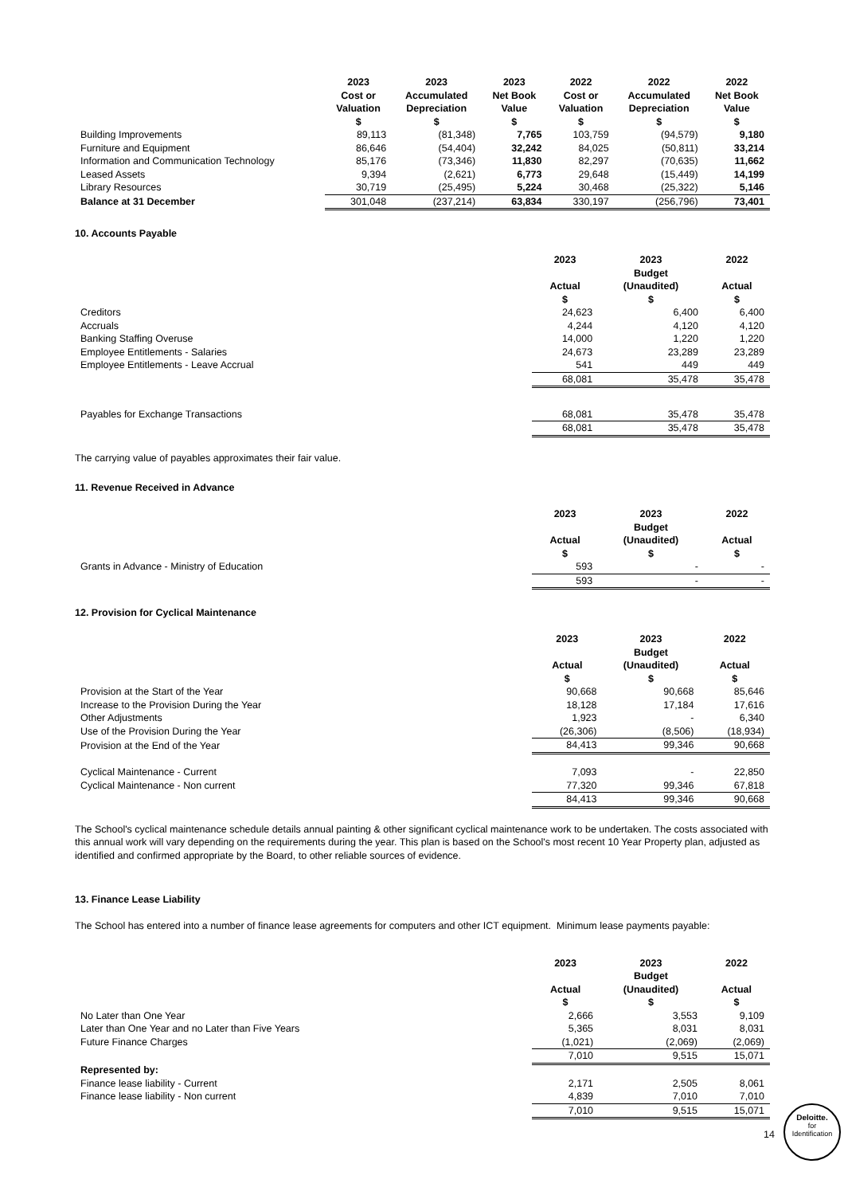| | 2023 Cost or Valuation $ | 2023 Accumulated Depreciation $ | 2023 Net Book Value $ | 2022 Cost or Valuation $ | 2022 Accumulated Depreciation $ | 2022 Net Book Value $ |
| --- | --- | --- | --- | --- | --- | --- |
| Building Improvements | 89,113 | (81,348) | 7,765 | 103,759 | (94,579) | 9,180 |
| Furniture and Equipment | 86,646 | (54,404) | 32,242 | 84,025 | (50,811) | 33,214 |
| Information and Communication Technology | 85,176 | (73,346) | 11,830 | 82,297 | (70,635) | 11,662 |
| Leased Assets | 9,394 | (2,621) | 6,773 | 29,648 | (15,449) | 14,199 |
| Library Resources | 30,719 | (25,495) | 5,224 | 30,468 | (25,322) | 5,146 |
| Balance at 31 December | 301,048 | (237,214) | 63,834 | 330,197 | (256,796) | 73,401 |
10. Accounts Payable
| | 2023 Actual $ | 2023 Budget (Unaudited) $ | 2022 Actual $ |
| --- | --- | --- | --- |
| Creditors | 24,623 | 6,400 | 6,400 |
| Accruals | 4,244 | 4,120 | 4,120 |
| Banking Staffing Overuse | 14,000 | 1,220 | 1,220 |
| Employee Entitlements - Salaries | 24,673 | 23,289 | 23,289 |
| Employee Entitlements - Leave Accrual | 541 | 449 | 449 |
| | 68,081 | 35,478 | 35,478 |
| Payables for Exchange Transactions | 68,081 | 35,478 | 35,478 |
| | 68,081 | 35,478 | 35,478 |
The carrying value of payables approximates their fair value.
11. Revenue Received in Advance
| | 2023 Actual $ | 2023 Budget (Unaudited) $ | 2022 Actual $ |
| --- | --- | --- | --- |
| Grants in Advance - Ministry of Education | 593 | - | - |
| | 593 | - | - |
12. Provision for Cyclical Maintenance
| | 2023 Actual $ | 2023 Budget (Unaudited) $ | 2022 Actual $ |
| --- | --- | --- | --- |
| Provision at the Start of the Year | 90,668 | 90,668 | 85,646 |
| Increase to the Provision During the Year | 18,128 | 17,184 | 17,616 |
| Other Adjustments | 1,923 | - | 6,340 |
| Use of the Provision During the Year | (26,306) | (8,506) | (18,934) |
| Provision at the End of the Year | 84,413 | 99,346 | 90,668 |
| Cyclical Maintenance - Current | 7,093 | - | 22,850 |
| Cyclical Maintenance - Non current | 77,320 | 99,346 | 67,818 |
| | 84,413 | 99,346 | 90,668 |
The School's cyclical maintenance schedule details annual painting & other significant cyclical maintenance work to be undertaken. The costs associated with this annual work will vary depending on the requirements during the year. This plan is based on the School's most recent 10 Year Property plan, adjusted as identified and confirmed appropriate by the Board, to other reliable sources of evidence.
13. Finance Lease Liability
The School has entered into a number of finance lease agreements for computers and other ICT equipment. Minimum lease payments payable:
| | 2023 Actual $ | 2023 Budget (Unaudited) $ | 2022 Actual $ |
| --- | --- | --- | --- |
| No Later than One Year | 2,666 | 3,553 | 9,109 |
| Later than One Year and no Later than Five Years | 5,365 | 8,031 | 8,031 |
| Future Finance Charges | (1,021) | (2,069) | (2,069) |
| | 7,010 | 9,515 | 15,071 |
| Represented by: | | | |
| Finance lease liability - Current | 2,171 | 2,505 | 8,061 |
| Finance lease liability - Non current | 4,839 | 7,010 | 7,010 |
| | 7,010 | 9,515 | 15,071 |
14
Deloitte.
for
Identification